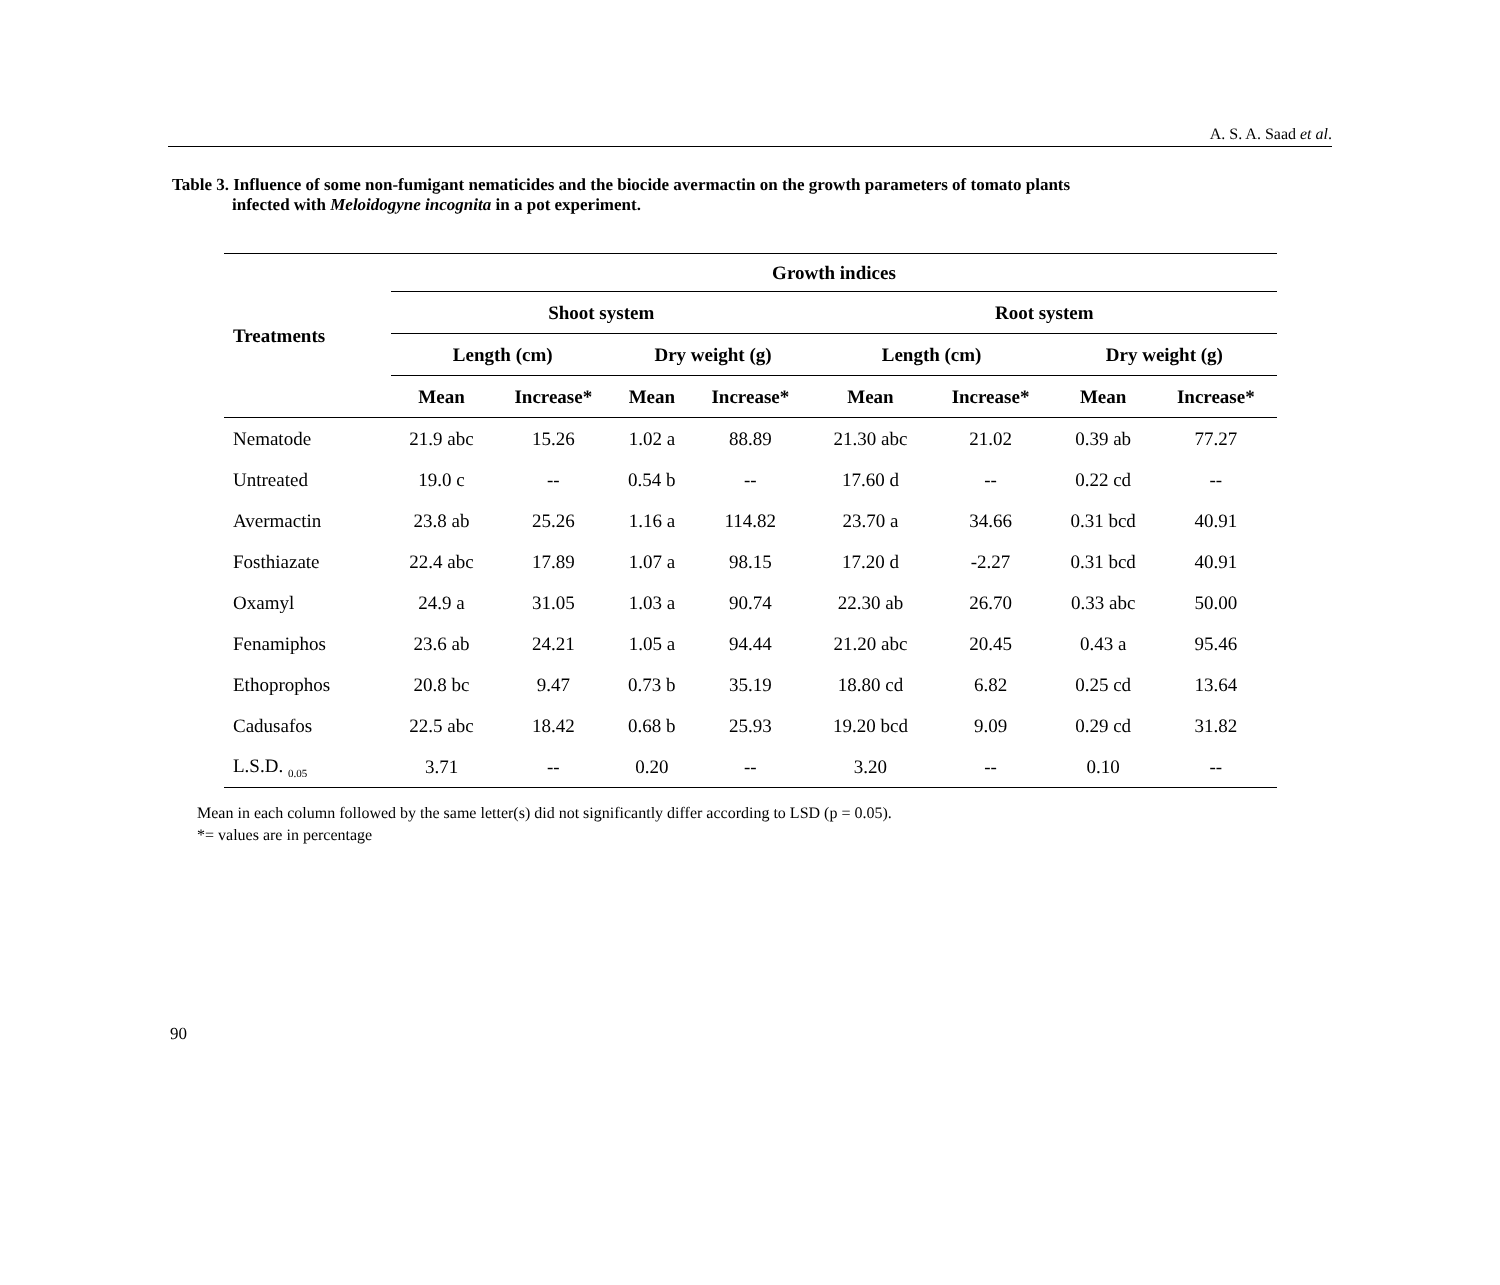A. S. A. Saad et al.
Table 3. Influence of some non-fumigant nematicides and the biocide avermactin on the growth parameters of tomato plants
infected with Meloidogyne incognita in a pot experiment.
| Treatments | Growth indices | | | | | | | |
| --- | --- | --- | --- | --- | --- | --- | --- | --- |
| | Shoot system | | | | Root system | | | |
| | Length (cm) | | Dry weight (g) | | Length (cm) | | Dry weight (g) | |
| | Mean | Increase* | Mean | Increase* | Mean | Increase* | Mean | Increase* |
| Nematode | 21.9 abc | 15.26 | 1.02 a | 88.89 | 21.30 abc | 21.02 | 0.39 ab | 77.27 |
| Untreated | 19.0 c | -- | 0.54 b | -- | 17.60 d | -- | 0.22 cd | -- |
| Avermactin | 23.8 ab | 25.26 | 1.16 a | 114.82 | 23.70 a | 34.66 | 0.31 bcd | 40.91 |
| Fosthiazate | 22.4 abc | 17.89 | 1.07 a | 98.15 | 17.20 d | -2.27 | 0.31 bcd | 40.91 |
| Oxamyl | 24.9 a | 31.05 | 1.03 a | 90.74 | 22.30 ab | 26.70 | 0.33 abc | 50.00 |
| Fenamiphos | 23.6 ab | 24.21 | 1.05 a | 94.44 | 21.20 abc | 20.45 | 0.43 a | 95.46 |
| Ethoprophos | 20.8 bc | 9.47 | 0.73 b | 35.19 | 18.80 cd | 6.82 | 0.25 cd | 13.64 |
| Cadusafos | 22.5 abc | 18.42 | 0.68 b | 25.93 | 19.20 bcd | 9.09 | 0.29 cd | 31.82 |
| L.S.D. <sub>0.05</sub> | 3.71 | -- | 0.20 | -- | 3.20 | -- | 0.10 | -- |
Mean in each column followed by the same letter(s) did not significantly differ according to LSD (p = 0.05).
*= values are in percentage
90